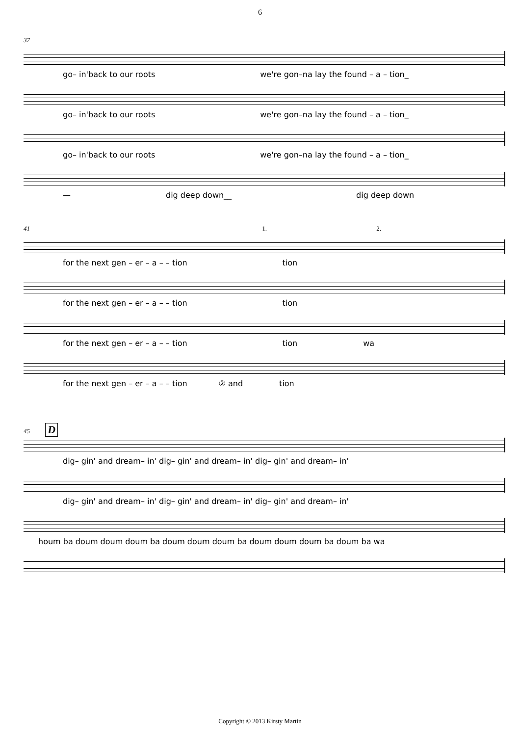6
37
go– in'back to our roots we're gon–na lay the found – a – tion_
go– in'back to our roots we're gon–na lay the found – a – tion_
go– in'back to our roots we're gon–na lay the found – a – tion_
— dig deep down__ dig deep down
41 1. 2.
for the next gen – er – a – – tion tion
for the next gen – er – a – – tion tion
for the next gen – er – a – – tion tion wa
for the next gen – er – a – – tion ② and tion
45 D
dig– gin' and dream– in' dig– gin' and dream– in' dig– gin' and dream– in'
dig– gin' and dream– in' dig– gin' and dream– in' dig– gin' and dream– in'
houm ba doum doum doum ba doum doum doum ba doum doum doum ba doum ba wa
Copyright © 2013 Kirsty Martin